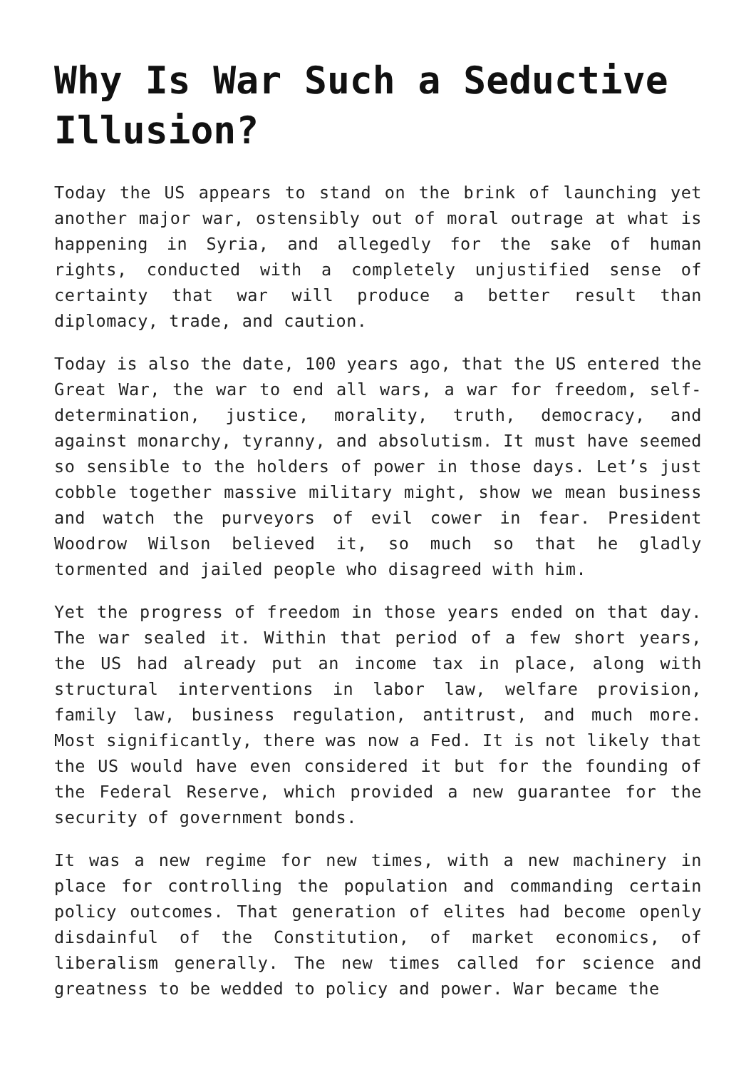Why Is War Such a Seductive Illusion?
Today the US appears to stand on the brink of launching yet another major war, ostensibly out of moral outrage at what is happening in Syria, and allegedly for the sake of human rights, conducted with a completely unjustified sense of certainty that war will produce a better result than diplomacy, trade, and caution.
Today is also the date, 100 years ago, that the US entered the Great War, the war to end all wars, a war for freedom, self-determination, justice, morality, truth, democracy, and against monarchy, tyranny, and absolutism. It must have seemed so sensible to the holders of power in those days. Let’s just cobble together massive military might, show we mean business and watch the purveyors of evil cower in fear. President Woodrow Wilson believed it, so much so that he gladly tormented and jailed people who disagreed with him.
Yet the progress of freedom in those years ended on that day. The war sealed it. Within that period of a few short years, the US had already put an income tax in place, along with structural interventions in labor law, welfare provision, family law, business regulation, antitrust, and much more. Most significantly, there was now a Fed. It is not likely that the US would have even considered it but for the founding of the Federal Reserve, which provided a new guarantee for the security of government bonds.
It was a new regime for new times, with a new machinery in place for controlling the population and commanding certain policy outcomes. That generation of elites had become openly disdainful of the Constitution, of market economics, of liberalism generally. The new times called for science and greatness to be wedded to policy and power. War became the